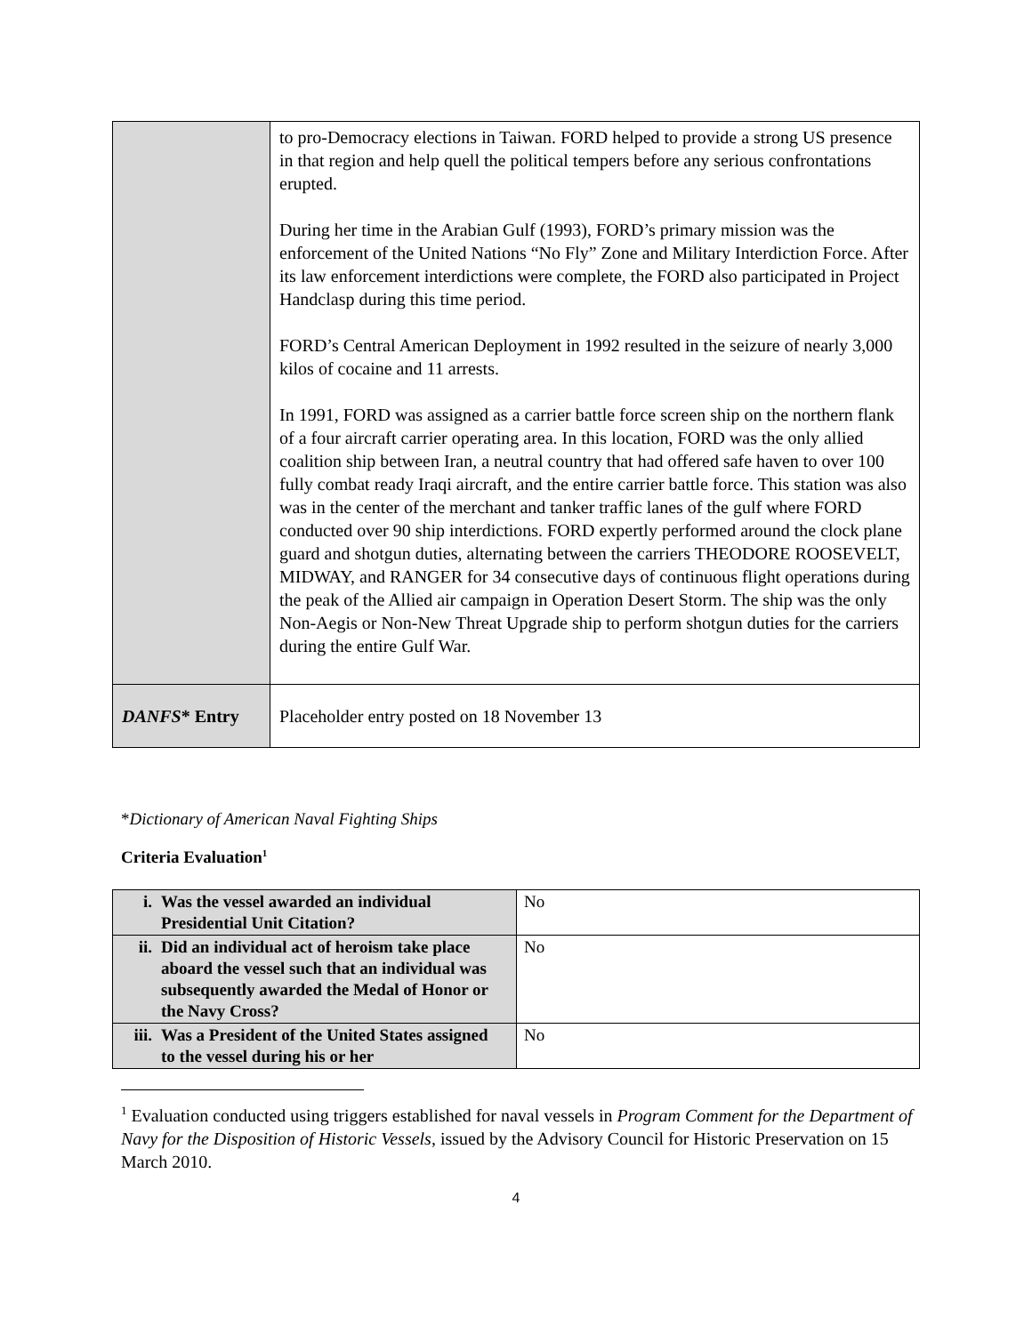| | to pro-Democracy elections in Taiwan. FORD helped to provide a strong US presence in that region and help quell the political tempers before any serious confrontations erupted. During her time in the Arabian Gulf (1993), FORD’s primary mission was the enforcement of the United Nations “No Fly” Zone and Military Interdiction Force. After its law enforcement interdictions were complete, the FORD also participated in Project Handclasp during this time period. FORD’s Central American Deployment in 1992 resulted in the seizure of nearly 3,000 kilos of cocaine and 11 arrests. In 1991, FORD was assigned as a carrier battle force screen ship on the northern flank of a four aircraft carrier operating area. In this location, FORD was the only allied coalition ship between Iran, a neutral country that had offered safe haven to over 100 fully combat ready Iraqi aircraft, and the entire carrier battle force. This station was also was in the center of the merchant and tanker traffic lanes of the gulf where FORD conducted over 90 ship interdictions. FORD expertly performed around the clock plane guard and shotgun duties, alternating between the carriers THEODORE ROOSEVELT, MIDWAY, and RANGER for 34 consecutive days of continuous flight operations during the peak of the Allied air campaign in Operation Desert Storm. The ship was the only Non-Aegis or Non-New Threat Upgrade ship to perform shotgun duties for the carriers during the entire Gulf War. |
| DANFS * Entry | Placeholder entry posted on 18 November 13 |
*Dictionary of American Naval Fighting Ships
Criteria Evaluation<sup>1</sup>
| i. Was the vessel awarded an individual Presidential Unit Citation? | No |
| ii. Did an individual act of heroism take place aboard the vessel such that an individual was subsequently awarded the Medal of Honor or the Navy Cross? | No |
| iii. Was a President of the United States assigned to the vessel during his or her | No |
<sup>1</sup> Evaluation conducted using triggers established for naval vessels in Program Comment for the Department of Navy for the Disposition of Historic Vessels, issued by the Advisory Council for Historic Preservation on 15 March 2010.
4